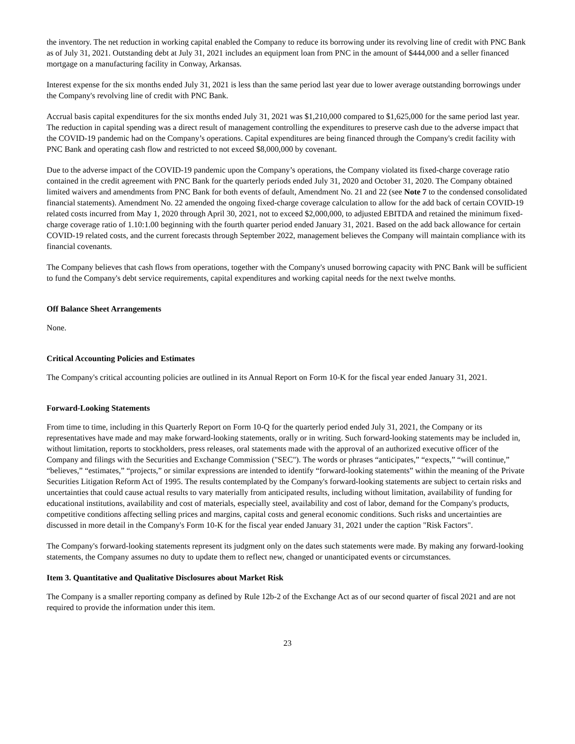the inventory. The net reduction in working capital enabled the Company to reduce its borrowing under its revolving line of credit with PNC Bank as of July 31, 2021. Outstanding debt at July 31, 2021 includes an equipment loan from PNC in the amount of $444,000 and a seller financed mortgage on a manufacturing facility in Conway, Arkansas.
Interest expense for the six months ended July 31, 2021 is less than the same period last year due to lower average outstanding borrowings under the Company's revolving line of credit with PNC Bank.
Accrual basis capital expenditures for the six months ended July 31, 2021 was $1,210,000 compared to $1,625,000 for the same period last year. The reduction in capital spending was a direct result of management controlling the expenditures to preserve cash due to the adverse impact that the COVID-19 pandemic had on the Company’s operations. Capital expenditures are being financed through the Company's credit facility with PNC Bank and operating cash flow and restricted to not exceed $8,000,000 by covenant.
Due to the adverse impact of the COVID-19 pandemic upon the Company’s operations, the Company violated its fixed-charge coverage ratio contained in the credit agreement with PNC Bank for the quarterly periods ended July 31, 2020 and October 31, 2020. The Company obtained limited waivers and amendments from PNC Bank for both events of default, Amendment No. 21 and 22 (see Note 7 to the condensed consolidated financial statements). Amendment No. 22 amended the ongoing fixed-charge coverage calculation to allow for the add back of certain COVID-19 related costs incurred from May 1, 2020 through April 30, 2021, not to exceed $2,000,000, to adjusted EBITDA and retained the minimum fixed-charge coverage ratio of 1.10:1.00 beginning with the fourth quarter period ended January 31, 2021. Based on the add back allowance for certain COVID-19 related costs, and the current forecasts through September 2022, management believes the Company will maintain compliance with its financial covenants.
The Company believes that cash flows from operations, together with the Company's unused borrowing capacity with PNC Bank will be sufficient to fund the Company's debt service requirements, capital expenditures and working capital needs for the next twelve months.
Off Balance Sheet Arrangements
None.
Critical Accounting Policies and Estimates
The Company's critical accounting policies are outlined in its Annual Report on Form 10-K for the fiscal year ended January 31, 2021.
Forward-Looking Statements
From time to time, including in this Quarterly Report on Form 10-Q for the quarterly period ended July 31, 2021, the Company or its representatives have made and may make forward-looking statements, orally or in writing. Such forward-looking statements may be included in, without limitation, reports to stockholders, press releases, oral statements made with the approval of an authorized executive officer of the Company and filings with the Securities and Exchange Commission ("SEC"). The words or phrases “anticipates,” “expects,” “will continue,” “believes,” “estimates,” “projects,” or similar expressions are intended to identify “forward-looking statements” within the meaning of the Private Securities Litigation Reform Act of 1995. The results contemplated by the Company's forward-looking statements are subject to certain risks and uncertainties that could cause actual results to vary materially from anticipated results, including without limitation, availability of funding for educational institutions, availability and cost of materials, especially steel, availability and cost of labor, demand for the Company's products, competitive conditions affecting selling prices and margins, capital costs and general economic conditions. Such risks and uncertainties are discussed in more detail in the Company's Form 10-K for the fiscal year ended January 31, 2021 under the caption "Risk Factors".
The Company's forward-looking statements represent its judgment only on the dates such statements were made. By making any forward-looking statements, the Company assumes no duty to update them to reflect new, changed or unanticipated events or circumstances.
Item 3. Quantitative and Qualitative Disclosures about Market Risk
The Company is a smaller reporting company as defined by Rule 12b-2 of the Exchange Act as of our second quarter of fiscal 2021 and are not required to provide the information under this item.
23